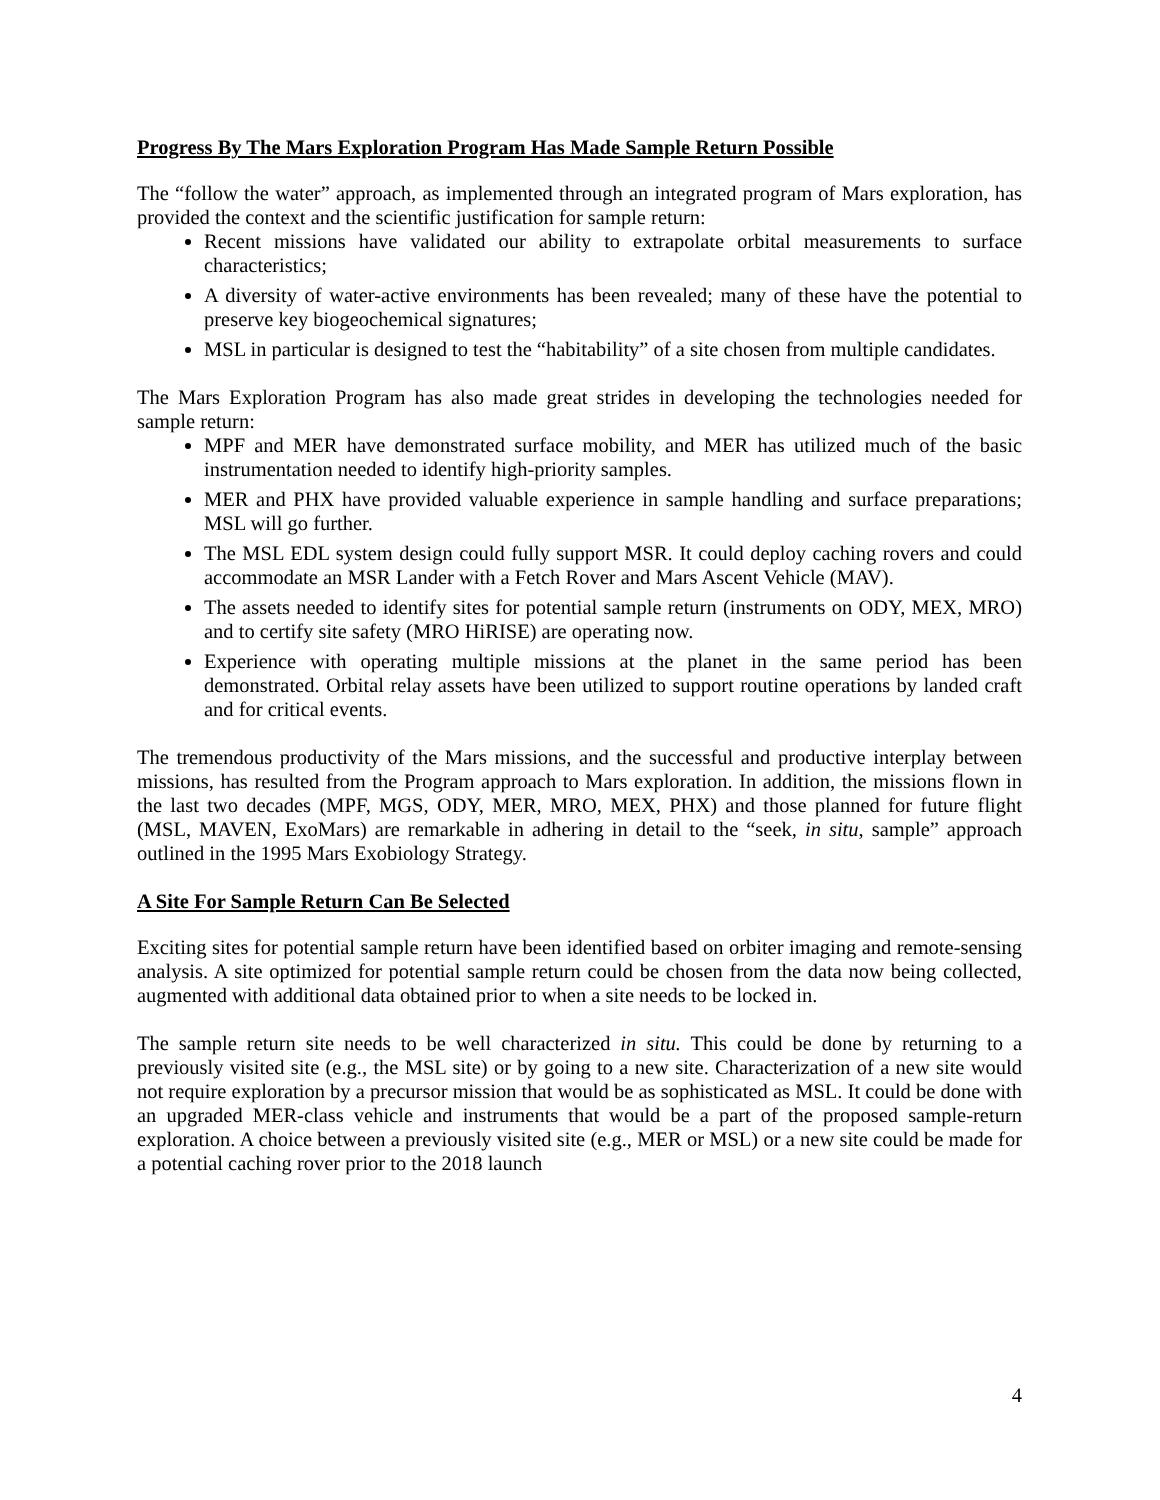Progress By The Mars Exploration Program Has Made Sample Return Possible
The “follow the water” approach, as implemented through an integrated program of Mars exploration, has provided the context and the scientific justification for sample return:
Recent missions have validated our ability to extrapolate orbital measurements to surface characteristics;
A diversity of water-active environments has been revealed; many of these have the potential to preserve key biogeochemical signatures;
MSL in particular is designed to test the “habitability” of a site chosen from multiple candidates.
The Mars Exploration Program has also made great strides in developing the technologies needed for sample return:
MPF and MER have demonstrated surface mobility, and MER has utilized much of the basic instrumentation needed to identify high-priority samples.
MER and PHX have provided valuable experience in sample handling and surface preparations; MSL will go further.
The MSL EDL system design could fully support MSR. It could deploy caching rovers and could accommodate an MSR Lander with a Fetch Rover and Mars Ascent Vehicle (MAV).
The assets needed to identify sites for potential sample return (instruments on ODY, MEX, MRO) and to certify site safety (MRO HiRISE) are operating now.
Experience with operating multiple missions at the planet in the same period has been demonstrated. Orbital relay assets have been utilized to support routine operations by landed craft and for critical events.
The tremendous productivity of the Mars missions, and the successful and productive interplay between missions, has resulted from the Program approach to Mars exploration. In addition, the missions flown in the last two decades (MPF, MGS, ODY, MER, MRO, MEX, PHX) and those planned for future flight (MSL, MAVEN, ExoMars) are remarkable in adhering in detail to the “seek, in situ, sample” approach outlined in the 1995 Mars Exobiology Strategy.
A Site For Sample Return Can Be Selected
Exciting sites for potential sample return have been identified based on orbiter imaging and remote-sensing analysis. A site optimized for potential sample return could be chosen from the data now being collected, augmented with additional data obtained prior to when a site needs to be locked in.
The sample return site needs to be well characterized in situ. This could be done by returning to a previously visited site (e.g., the MSL site) or by going to a new site. Characterization of a new site would not require exploration by a precursor mission that would be as sophisticated as MSL. It could be done with an upgraded MER-class vehicle and instruments that would be a part of the proposed sample-return exploration. A choice between a previously visited site (e.g., MER or MSL) or a new site could be made for a potential caching rover prior to the 2018 launch
4